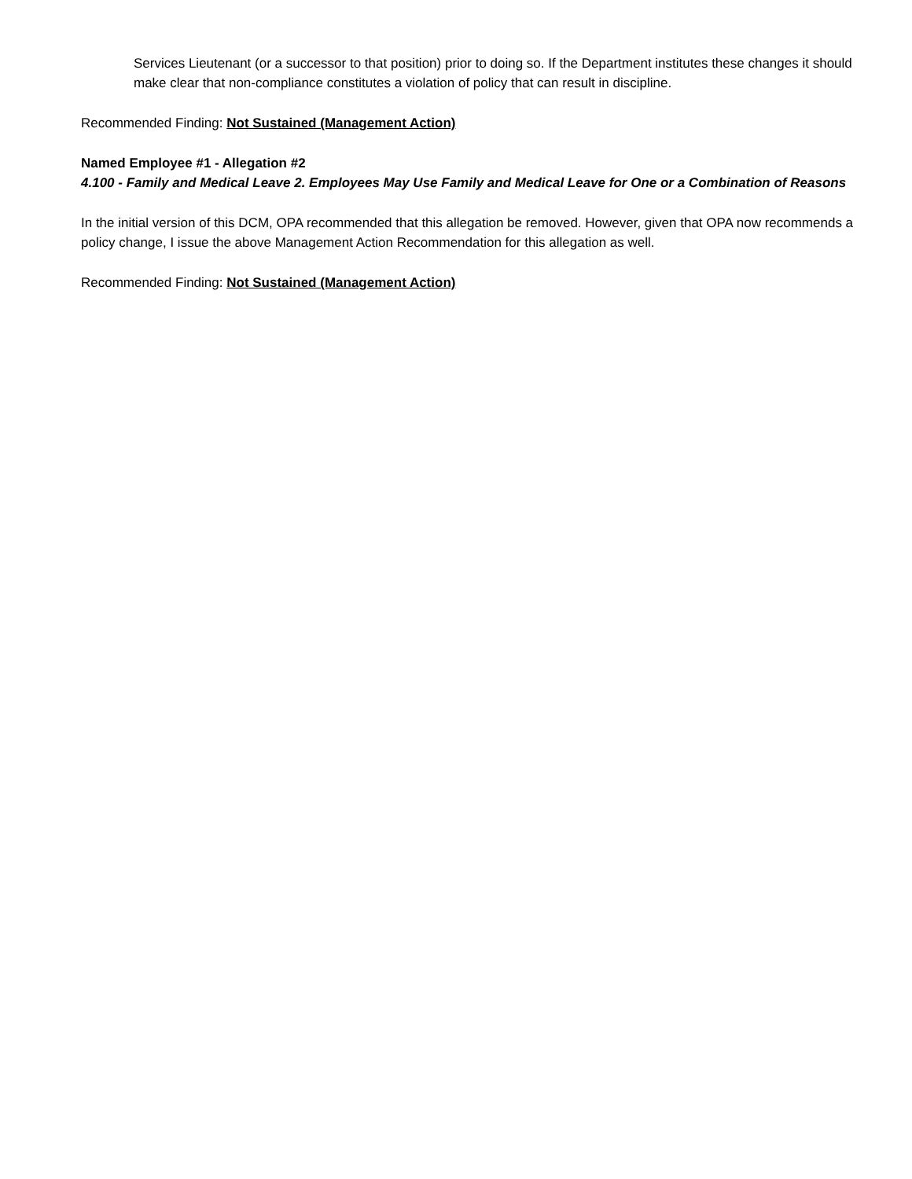Services Lieutenant (or a successor to that position) prior to doing so. If the Department institutes these changes it should make clear that non-compliance constitutes a violation of policy that can result in discipline.
Recommended Finding: Not Sustained (Management Action)
Named Employee #1 - Allegation #2
4.100 - Family and Medical Leave 2. Employees May Use Family and Medical Leave for One or a Combination of Reasons
In the initial version of this DCM, OPA recommended that this allegation be removed. However, given that OPA now recommends a policy change, I issue the above Management Action Recommendation for this allegation as well.
Recommended Finding: Not Sustained (Management Action)